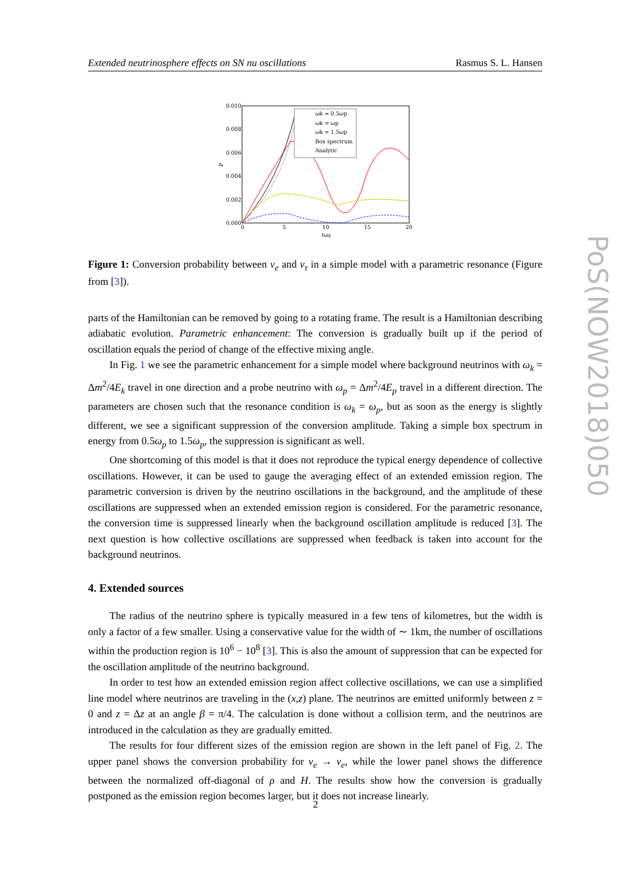Extended neutrinosphere effects on SN nu oscillations Rasmus S. L. Hansen
0.010
0.008
0.006
0.004
0.002
0.000
0
5
10
15
20
tωp
P
ωk = 0.5ωp
ωk = ωp
ωk = 1.5ωp
Box spectrum
Analytic
Figure 1: Conversion probability between ν<sub>e</sub> and ν<sub>τ</sub> in a simple model with a parametric resonance (Figure from [3]).
parts of the Hamiltonian can be removed by going to a rotating frame. The result is a Hamiltonian describing adiabatic evolution. Parametric enhancement: The conversion is gradually built up if the period of oscillation equals the period of change of the effective mixing angle.
In Fig. 1 we see the parametric enhancement for a simple model where background neutrinos with ω<sub>k</sub> = Δm<sup>2</sup>/4E<sub>k</sub> travel in one direction and a probe neutrino with ω<sub>p</sub> = Δm<sup>2</sup>/4E<sub>p</sub> travel in a different direction. The parameters are chosen such that the resonance condition is ω<sub>k</sub> = ω<sub>p</sub>, but as soon as the energy is slightly different, we see a significant suppression of the conversion amplitude. Taking a simple box spectrum in energy from 0.5ω<sub>p</sub> to 1.5ω<sub>p</sub>, the suppression is significant as well.
One shortcoming of this model is that it does not reproduce the typical energy dependence of collective oscillations. However, it can be used to gauge the averaging effect of an extended emission region. The parametric conversion is driven by the neutrino oscillations in the background, and the amplitude of these oscillations are suppressed when an extended emission region is considered. For the parametric resonance, the conversion time is suppressed linearly when the background oscillation amplitude is reduced [3]. The next question is how collective oscillations are suppressed when feedback is taken into account for the background neutrinos.
4. Extended sources
The radius of the neutrino sphere is typically measured in a few tens of kilometres, but the width is only a factor of a few smaller. Using a conservative value for the width of ∼ 1km, the number of oscillations within the production region is 10<sup>6</sup> − 10<sup>8</sup> [3]. This is also the amount of suppression that can be expected for the oscillation amplitude of the neutrino background.
In order to test how an extended emission region affect collective oscillations, we can use a simplified line model where neutrinos are traveling in the (x,z) plane. The neutrinos are emitted uniformly between z = 0 and z = Δz at an angle β = π/4. The calculation is done without a collision term, and the neutrinos are introduced in the calculation as they are gradually emitted.
The results for four different sizes of the emission region are shown in the left panel of Fig. 2. The upper panel shows the conversion probability for ν<sub>e</sub> → ν<sub>e</sub>, while the lower panel shows the difference between the normalized off-diagonal of ρ and H. The results show how the conversion is gradually postponed as the emission region becomes larger, but it does not increase linearly.
PoS(NOW2018)050
2